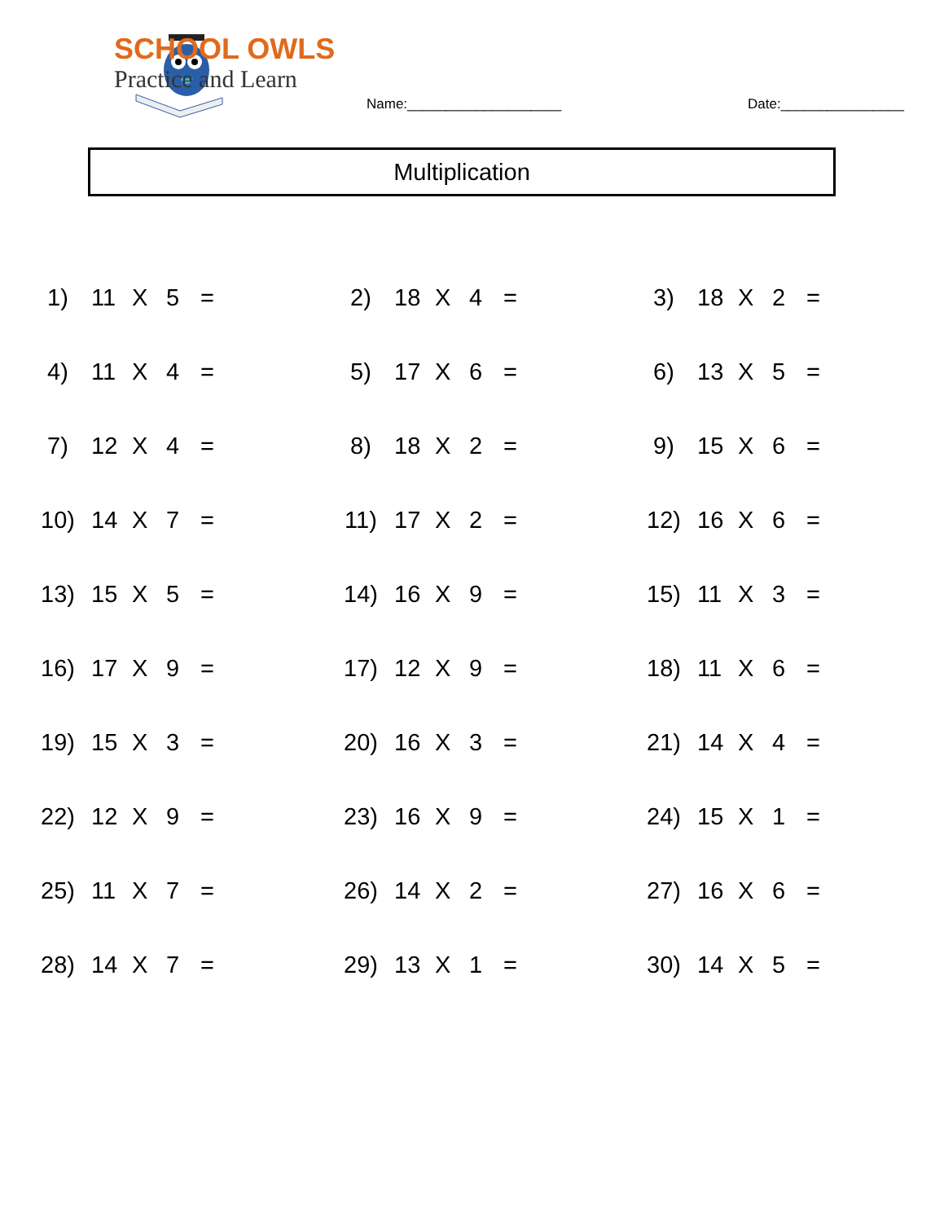SCHOOL OWLS
Practice and Learn
Name:____________________ Date:________________
Multiplication
| 1) | 11 | X | 5 | = | 2) | 18 | X | 4 | = | 3) | 18 | X | 2 | = |
| 4) | 11 | X | 4 | = | 5) | 17 | X | 6 | = | 6) | 13 | X | 5 | = |
| 7) | 12 | X | 4 | = | 8) | 18 | X | 2 | = | 9) | 15 | X | 6 | = |
| 10) | 14 | X | 7 | = | 11) | 17 | X | 2 | = | 12) | 16 | X | 6 | = |
| 13) | 15 | X | 5 | = | 14) | 16 | X | 9 | = | 15) | 11 | X | 3 | = |
| 16) | 17 | X | 9 | = | 17) | 12 | X | 9 | = | 18) | 11 | X | 6 | = |
| 19) | 15 | X | 3 | = | 20) | 16 | X | 3 | = | 21) | 14 | X | 4 | = |
| 22) | 12 | X | 9 | = | 23) | 16 | X | 9 | = | 24) | 15 | X | 1 | = |
| 25) | 11 | X | 7 | = | 26) | 14 | X | 2 | = | 27) | 16 | X | 6 | = |
| 28) | 14 | X | 7 | = | 29) | 13 | X | 1 | = | 30) | 14 | X | 5 | = |